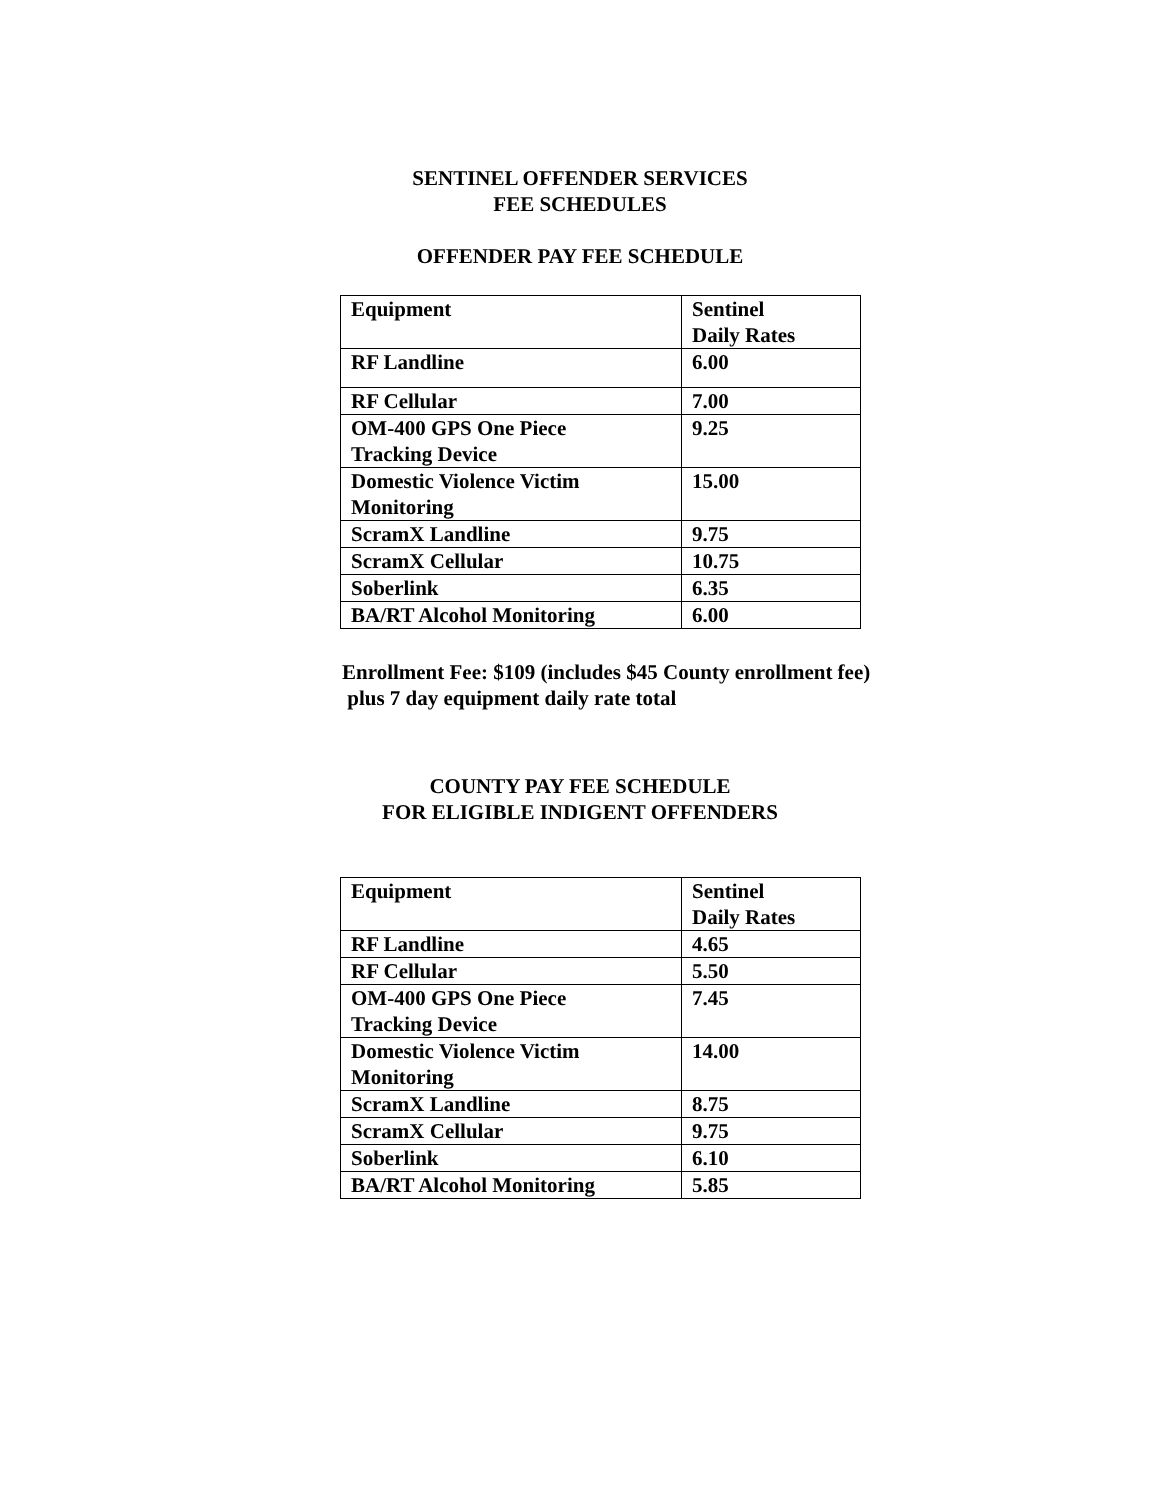SENTINEL OFFENDER SERVICES
FEE SCHEDULES
OFFENDER PAY FEE SCHEDULE
| Equipment | Sentinel Daily Rates |
| RF Landline | 6.00 |
| RF Cellular | 7.00 |
| OM-400 GPS One Piece Tracking Device | 9.25 |
| Domestic Violence Victim Monitoring | 15.00 |
| ScramX Landline | 9.75 |
| ScramX Cellular | 10.75 |
| Soberlink | 6.35 |
| BA/RT Alcohol Monitoring | 6.00 |
Enrollment Fee: $109 (includes $45 County enrollment fee)
plus 7 day equipment daily rate total
COUNTY PAY FEE SCHEDULE
FOR ELIGIBLE INDIGENT OFFENDERS
| Equipment | Sentinel Daily Rates |
| RF Landline | 4.65 |
| RF Cellular | 5.50 |
| OM-400 GPS One Piece Tracking Device | 7.45 |
| Domestic Violence Victim Monitoring | 14.00 |
| ScramX Landline | 8.75 |
| ScramX Cellular | 9.75 |
| Soberlink | 6.10 |
| BA/RT Alcohol Monitoring | 5.85 |